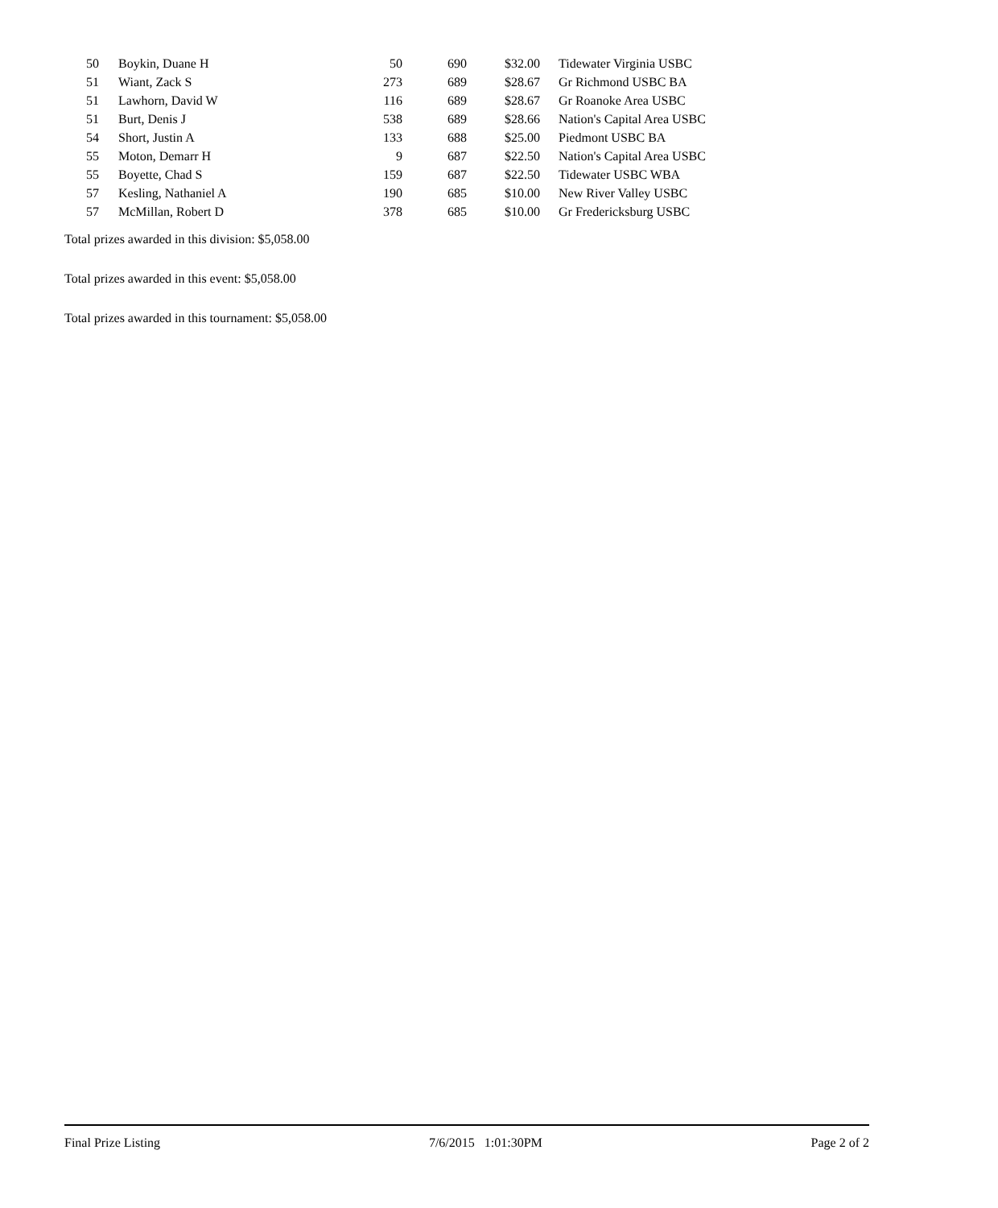| 50 | Boykin, Duane H | 50 | 690 | $32.00 | Tidewater Virginia USBC |
| 51 | Wiant, Zack S | 273 | 689 | $28.67 | Gr Richmond USBC BA |
| 51 | Lawhorn, David W | 116 | 689 | $28.67 | Gr Roanoke Area USBC |
| 51 | Burt, Denis J | 538 | 689 | $28.66 | Nation's Capital Area USBC |
| 54 | Short, Justin A | 133 | 688 | $25.00 | Piedmont USBC BA |
| 55 | Moton, Demarr H | 9 | 687 | $22.50 | Nation's Capital Area USBC |
| 55 | Boyette, Chad S | 159 | 687 | $22.50 | Tidewater USBC WBA |
| 57 | Kesling, Nathaniel A | 190 | 685 | $10.00 | New River Valley USBC |
| 57 | McMillan, Robert D | 378 | 685 | $10.00 | Gr Fredericksburg USBC |
Total prizes awarded in this division: $5,058.00
Total prizes awarded in this event: $5,058.00
Total prizes awarded in this tournament: $5,058.00
Final Prize Listing 7/6/2015 1:01:30PM Page 2 of 2